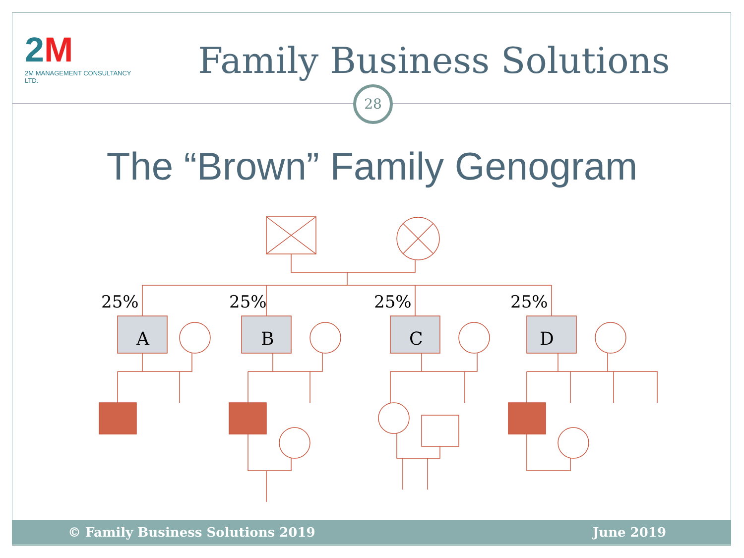2M
2M MANAGEMENT CONSULTANCY LTD.
Family Business Solutions
28
The “Brown” Family Genogram
25% 25% 25% 25%
A B C D
© Family Business Solutions 2019 June 2019